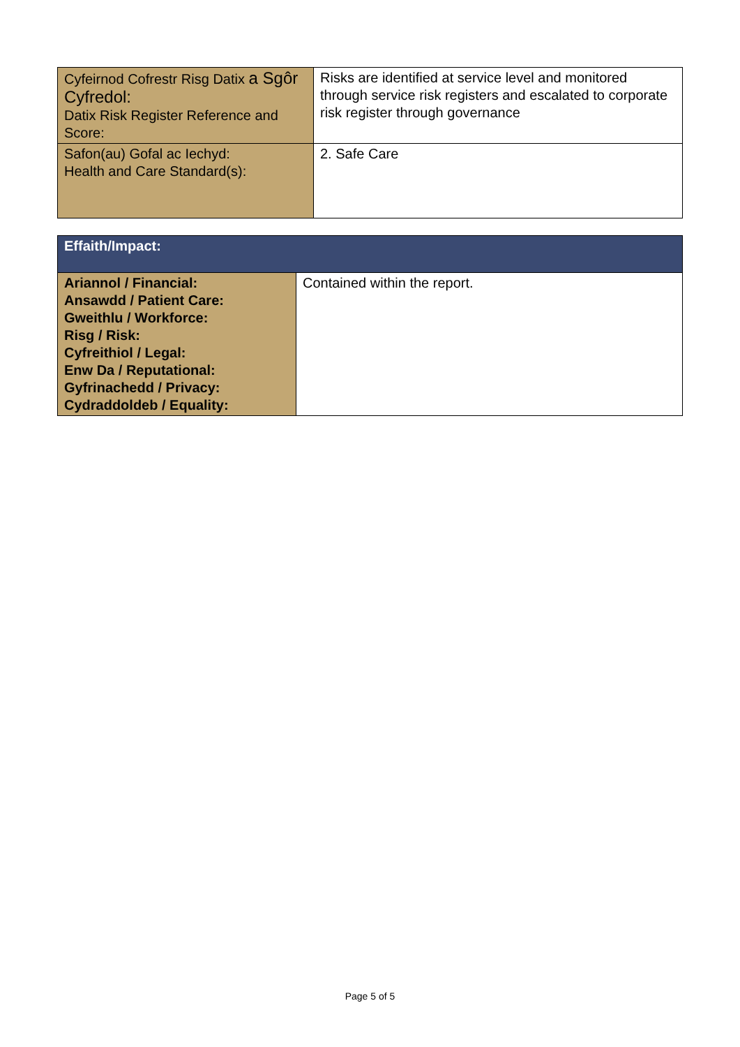| Cyfeirnod Cofrestr Risg Datix a Sgôr Cyfredol: Datix Risk Register Reference and Score: | Risks are identified at service level and monitored through service risk registers and escalated to corporate risk register through governance |
| Safon(au) Gofal ac Iechyd: Health and Care Standard(s): | 2. Safe Care |
| Effaith/Impact: | |
| --- | --- |
| Ariannol / Financial: Ansawdd / Patient Care: Gweithlu / Workforce: Risg / Risk: Cyfreithiol / Legal: Enw Da / Reputational: Gyfrinachedd / Privacy: Cydraddoldeb / Equality: | Contained within the report. |
Page 5 of 5